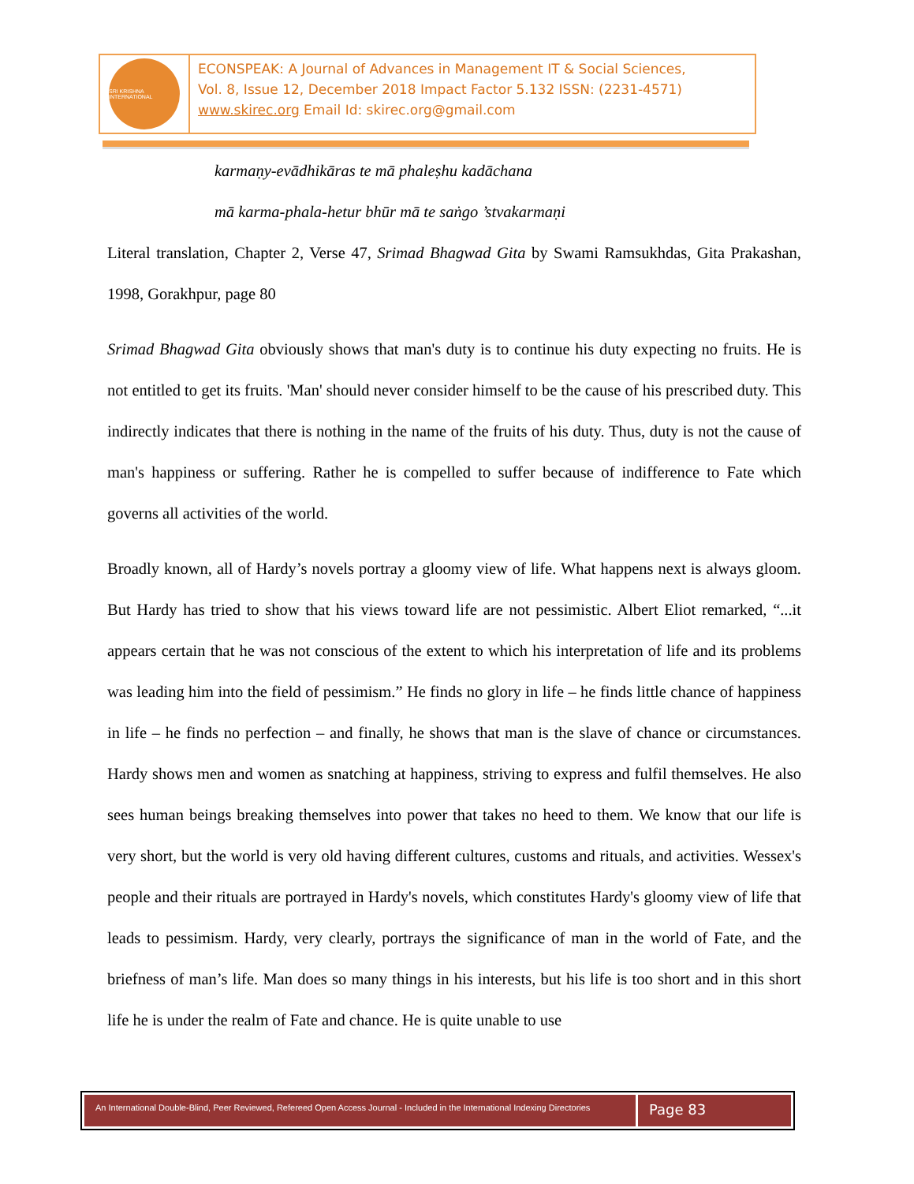SRI KRISHNA INTERNATIONAL
ECONSPEAK: A Journal of Advances in Management IT & Social Sciences,
Vol. 8, Issue 12, December 2018 Impact Factor 5.132 ISSN: (2231-4571)
www.skirec.org Email Id: skirec.org@gmail.com
karmaṇy-evādhikāras te mā phaleṣhu kadāchana
mā karma-phala-hetur bhūr mā te saṅgo ’stvakarmaṇi
Literal translation, Chapter 2, Verse 47, Srimad Bhagwad Gita by Swami Ramsukhdas, Gita Prakashan, 1998, Gorakhpur, page 80
Srimad Bhagwad Gita obviously shows that man's duty is to continue his duty expecting no fruits. He is not entitled to get its fruits. 'Man' should never consider himself to be the cause of his prescribed duty. This indirectly indicates that there is nothing in the name of the fruits of his duty. Thus, duty is not the cause of man's happiness or suffering. Rather he is compelled to suffer because of indifference to Fate which governs all activities of the world.
Broadly known, all of Hardy’s novels portray a gloomy view of life. What happens next is always gloom. But Hardy has tried to show that his views toward life are not pessimistic. Albert Eliot remarked, “...it appears certain that he was not conscious of the extent to which his interpretation of life and its problems was leading him into the field of pessimism.” He finds no glory in life – he finds little chance of happiness in life – he finds no perfection – and finally, he shows that man is the slave of chance or circumstances. Hardy shows men and women as snatching at happiness, striving to express and fulfil themselves. He also sees human beings breaking themselves into power that takes no heed to them. We know that our life is very short, but the world is very old having different cultures, customs and rituals, and activities. Wessex's people and their rituals are portrayed in Hardy's novels, which constitutes Hardy's gloomy view of life that leads to pessimism. Hardy, very clearly, portrays the significance of man in the world of Fate, and the briefness of man’s life. Man does so many things in his interests, but his life is too short and in this short life he is under the realm of Fate and chance. He is quite unable to use
An International Double-Blind, Peer Reviewed, Refereed Open Access Journal - Included in the International Indexing Directories
Page 83